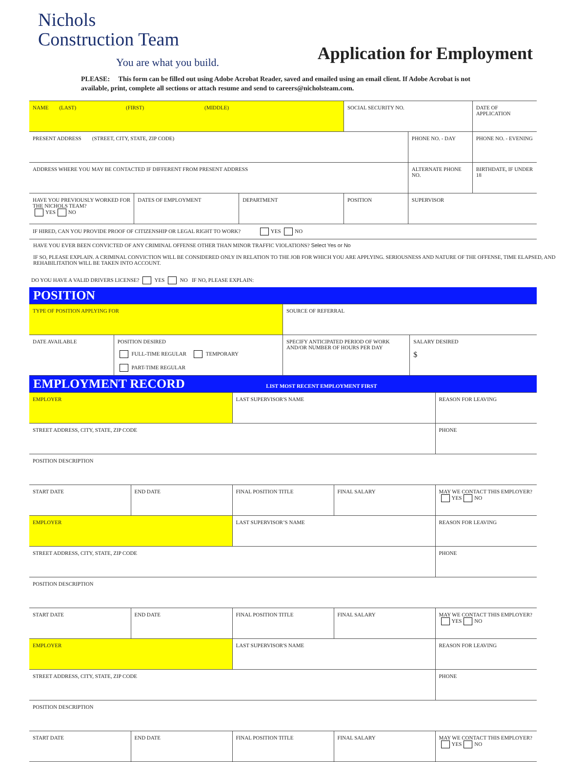Nichols
Construction Team
You are what you build.
Application for Employment
PLEASE: This form can be filled out using Adobe Acrobat Reader, saved and emailed using an email client. If Adobe Acrobat is not available, print, complete all sections or attach resume and send to careers@nicholsteam.com.
| NAME (LAST) (FIRST) (MIDDLE) | | | SOCIAL SECURITY NO. | | DATE OF APPLICATION |
| PRESENT ADDRESS (STREET, CITY, STATE, ZIP CODE) | | | | PHONE NO. - DAY | PHONE NO. - EVENING |
| ADDRESS WHERE YOU MAY BE CONTACTED IF DIFFERENT FROM PRESENT ADDRESS | | | | ALTERNATE PHONE NO. | BIRTHDATE, IF UNDER 18 |
| HAVE YOU PREVIOUSLY WORKED FOR THE NICHOLS TEAM? YES NO | DATES OF EMPLOYMENT | DEPARTMENT | POSITION | SUPERVISOR | |
| IF HIRED, CAN YOU PROVIDE PROOF OF CITIZENSHIP OR LEGAL RIGHT TO WORK? YES NO | | | | | |
HAVE YOU EVER BEEN CONVICTED OF ANY CRIMINAL OFFENSE OTHER THAN MINOR TRAFFIC VIOLATIONS? Select Yes or No
IF SO, PLEASE EXPLAIN. A CRIMINAL CONVICTION WILL BE CONSIDERED ONLY IN RELATION TO THE JOB FOR WHICH YOU ARE APPLYING. SERIOUSNESS AND NATURE OF THE OFFENSE, TIME ELAPSED, AND REHABILITATION WILL BE TAKEN INTO ACCOUNT.
DO YOU HAVE A VALID DRIVERS LICENSE? YES NO IF NO, PLEASE EXPLAIN:
POSITION
| TYPE OF POSITION APPLYING FOR | | SOURCE OF REFERRAL | |
| DATE AVAILABLE | POSITION DESIRED FULL-TIME REGULAR TEMPORARY PART-TIME REGULAR | SPECIFY ANTICIPATED PERIOD OF WORK AND/OR NUMBER OF HOURS PER DAY | SALARY DESIRED $ |
EMPLOYMENT RECORD LIST MOST RECENT EMPLOYMENT FIRST
| EMPLOYER | | LAST SUPERVISOR'S NAME | | REASON FOR LEAVING |
| STREET ADDRESS, CITY, STATE, ZIP CODE | | | | PHONE |
| POSITION DESCRIPTION | | | | |
| START DATE | END DATE | FINAL POSITION TITLE | FINAL SALARY | MAY WE CONTACT THIS EMPLOYER? YES NO |
| EMPLOYER | | LAST SUPERVISOR’S NAME | | REASON FOR LEAVING |
| STREET ADDRESS, CITY, STATE, ZIP CODE | | | | PHONE |
| POSITION DESCRIPTION | | | | |
| START DATE | END DATE | FINAL POSITION TITLE | FINAL SALARY | MAY WE CONTACT THIS EMPLOYER? YES NO |
| EMPLOYER | | LAST SUPERVISOR'S NAME | | REASON FOR LEAVING |
| STREET ADDRESS, CITY, STATE, ZIP CODE | | | | PHONE |
| POSITION DESCRIPTION | | | | |
| START DATE | END DATE | FINAL POSITION TITLE | FINAL SALARY | MAY WE CONTACT THIS EMPLOYER? YES NO |